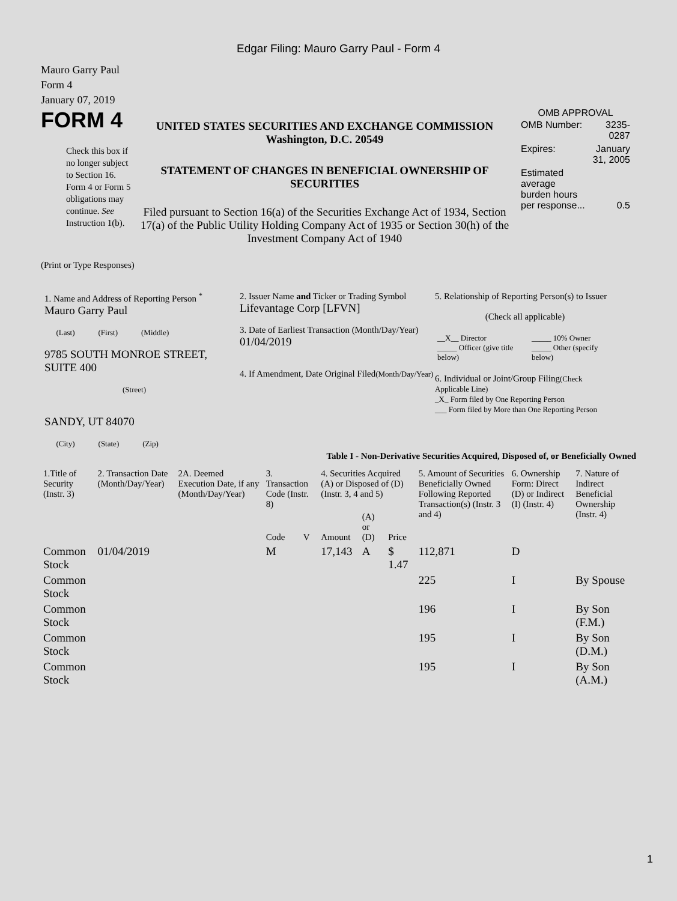Edgar Filing: Mauro Garry Paul - Form 4
Mauro Garry Paul
Form 4
January 07, 2019
FORM 4
Check this box if no longer subject to Section 16. Form 4 or Form 5 obligations may continue. See Instruction 1(b).
UNITED STATES SECURITIES AND EXCHANGE COMMISSION
Washington, D.C. 20549
STATEMENT OF CHANGES IN BENEFICIAL OWNERSHIP OF SECURITIES
Filed pursuant to Section 16(a) of the Securities Exchange Act of 1934, Section 17(a) of the Public Utility Holding Company Act of 1935 or Section 30(h) of the Investment Company Act of 1940
OMB APPROVAL
| OMB Number: | 3235-0287 |
| Expires: | January 31, 2005 |
| Estimated average burden hours per response... | 0.5 |
(Print or Type Responses)
1. Name and Address of Reporting Person <sup>*</sup>
Mauro Garry Paul
(Last) (First) (Middle)
9785 SOUTH MONROE STREET, SUITE 400
(Street)
SANDY, UT 84070
(City) (State) (Zip)
2. Issuer Name and Ticker or Trading Symbol
Lifevantage Corp [LFVN]
3. Date of Earliest Transaction (Month/Day/Year)
01/04/2019
4. If Amendment, Date Original Filed(Month/Day/Year)
5. Relationship of Reporting Person(s) to Issuer
(Check all applicable)
| __X__ Director _____ Officer (give title below) | _____ 10% Owner _____ Other (specify below) |
6. Individual or Joint/Group Filing(Check Applicable Line)
_X_ Form filed by One Reporting Person
___ Form filed by More than One Reporting Person
Table I - Non-Derivative Securities Acquired, Disposed of, or Beneficially Owned
| 1.Title of Security (Instr. 3) | 2. Transaction Date (Month/Day/Year) | 2A. Deemed Execution Date, if any (Month/Day/Year) | 3. Transaction Code (Instr. 8) | | 4. Securities Acquired (A) or Disposed of (D) (Instr. 3, 4 and 5) | | | 5. Amount of Securities Beneficially Owned Following Reported Transaction(s) (Instr. 3 and 4) | 6. Ownership Form: Direct (D) or Indirect (I) (Instr. 4) | 7. Nature of Indirect Beneficial Ownership (Instr. 4) |
| --- | --- | --- | --- | --- | --- | --- | --- | --- | --- | --- |
| | | | Code | V | Amount | (A) or (D) | Price | | | |
| Common Stock | 01/04/2019 | | M | | 17,143 | A | $ 1.47 | 112,871 | D | |
| Common Stock | | | | | | | | 225 | I | By Spouse |
| Common Stock | | | | | | | | 196 | I | By Son (F.M.) |
| Common Stock | | | | | | | | 195 | I | By Son (D.M.) |
| Common Stock | | | | | | | | 195 | I | By Son (A.M.) |
1